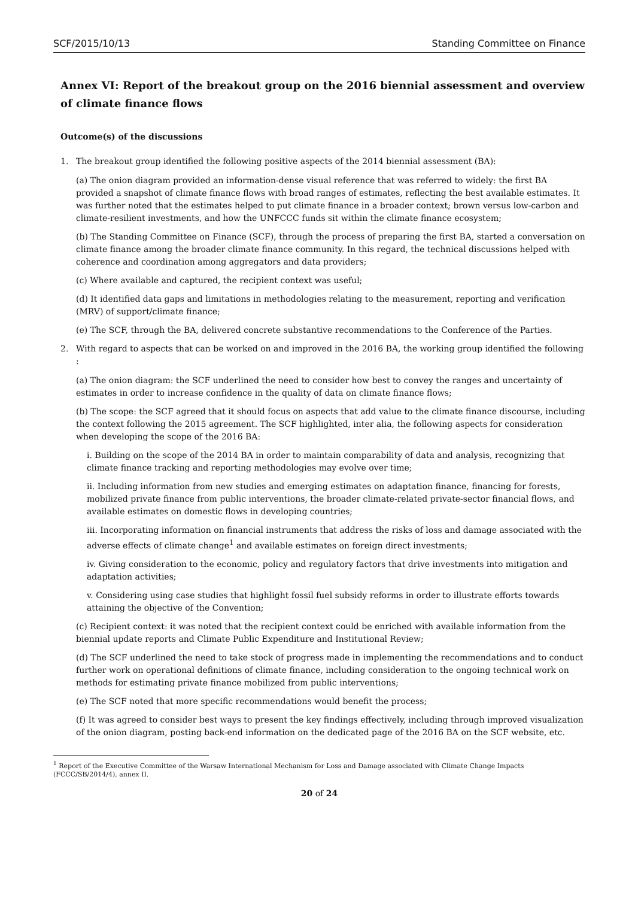SCF/2015/10/13 Standing Committee on Finance
Annex VI: Report of the breakout group on the 2016 biennial assessment and overview of climate finance flows
Outcome(s) of the discussions
1. The breakout group identified the following positive aspects of the 2014 biennial assessment (BA):
(a) The onion diagram provided an information-dense visual reference that was referred to widely: the first BA provided a snapshot of climate finance flows with broad ranges of estimates, reflecting the best available estimates. It was further noted that the estimates helped to put climate finance in a broader context; brown versus low-carbon and climate-resilient investments, and how the UNFCCC funds sit within the climate finance ecosystem;
(b) The Standing Committee on Finance (SCF), through the process of preparing the first BA, started a conversation on climate finance among the broader climate finance community. In this regard, the technical discussions helped with coherence and coordination among aggregators and data providers;
(c) Where available and captured, the recipient context was useful;
(d) It identified data gaps and limitations in methodologies relating to the measurement, reporting and verification (MRV) of support/climate finance;
(e) The SCF, through the BA, delivered concrete substantive recommendations to the Conference of the Parties.
2. With regard to aspects that can be worked on and improved in the 2016 BA, the working group identified the following :
(a) The onion diagram: the SCF underlined the need to consider how best to convey the ranges and uncertainty of estimates in order to increase confidence in the quality of data on climate finance flows;
(b) The scope: the SCF agreed that it should focus on aspects that add value to the climate finance discourse, including the context following the 2015 agreement. The SCF highlighted, inter alia, the following aspects for consideration when developing the scope of the 2016 BA:
i. Building on the scope of the 2014 BA in order to maintain comparability of data and analysis, recognizing that climate finance tracking and reporting methodologies may evolve over time;
ii. Including information from new studies and emerging estimates on adaptation finance, financing for forests, mobilized private finance from public interventions, the broader climate-related private-sector financial flows, and available estimates on domestic flows in developing countries;
iii. Incorporating information on financial instruments that address the risks of loss and damage associated with the adverse effects of climate change<sup>1</sup> and available estimates on foreign direct investments;
iv. Giving consideration to the economic, policy and regulatory factors that drive investments into mitigation and adaptation activities;
v. Considering using case studies that highlight fossil fuel subsidy reforms in order to illustrate efforts towards attaining the objective of the Convention;
(c) Recipient context: it was noted that the recipient context could be enriched with available information from the biennial update reports and Climate Public Expenditure and Institutional Review;
(d) The SCF underlined the need to take stock of progress made in implementing the recommendations and to conduct further work on operational definitions of climate finance, including consideration to the ongoing technical work on methods for estimating private finance mobilized from public interventions;
(e) The SCF noted that more specific recommendations would benefit the process;
(f) It was agreed to consider best ways to present the key findings effectively, including through improved visualization of the onion diagram, posting back-end information on the dedicated page of the 2016 BA on the SCF website, etc.
<sup>1</sup> Report of the Executive Committee of the Warsaw International Mechanism for Loss and Damage associated with Climate Change Impacts (FCCC/SB/2014/4), annex II.
20 of 24